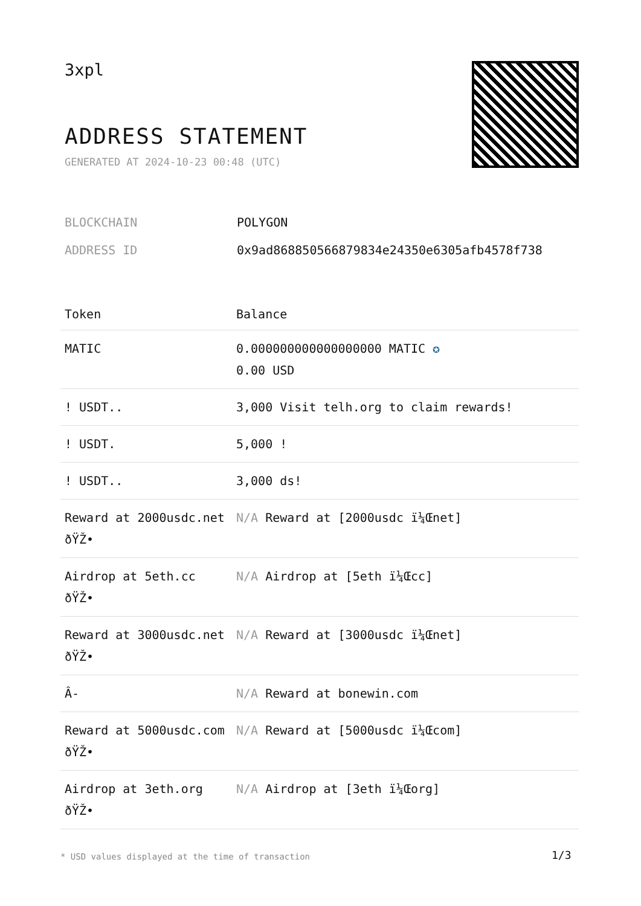3xpl
ADDRESS STATEMENT
GENERATED AT 2024-10-23 00:48 (UTC)
| BLOCKCHAIN | POLYGON |
| ADDRESS ID | 0x9ad868850566879834e24350e6305afb4578f738 |
| Token | Balance |
| --- | --- |
| MATIC | 0.000000000000000000 MATIC ✪ 0.00 USD |
| ! USDT.. | 3,000 Visit telh.org to claim rewards! |
| ! USDT. | 5,000 ! |
| ! USDT.. | 3,000 ds! |
| Reward at 2000usdc.net ðŸŽ• | N/A Reward at [2000usdc ï¼Œnet] |
| Airdrop at 5eth.cc ðŸŽ• | N/A Airdrop at [5eth ï¼Œcc] |
| Reward at 3000usdc.net ðŸŽ• | N/A Reward at [3000usdc ï¼Œnet] |
| Â- | N/A Reward at bonewin.com |
| Reward at 5000usdc.com ðŸŽ• | N/A Reward at [5000usdc ï¼Œcom] |
| Airdrop at 3eth.org ðŸŽ• | N/A Airdrop at [3eth ï¼Œorg] |
* USD values displayed at the time of transaction
1/3